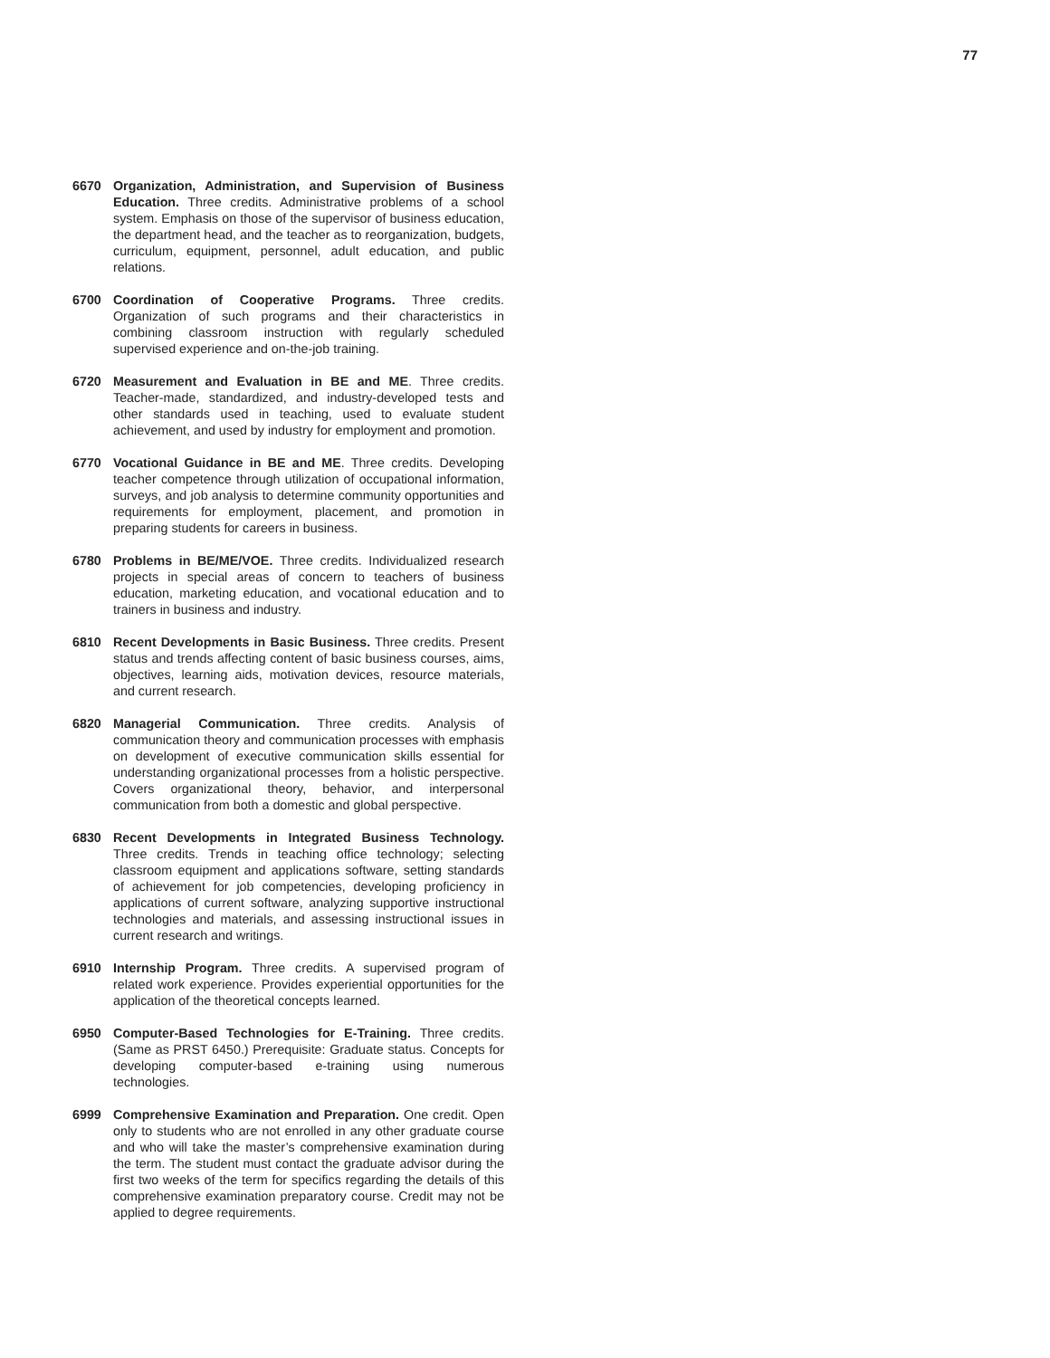77
6670 Organization, Administration, and Supervision of Business Education. Three credits. Administrative problems of a school system. Emphasis on those of the supervisor of business education, the department head, and the teacher as to reorganization, budgets, curriculum, equipment, personnel, adult education, and public relations.
6700 Coordination of Cooperative Programs. Three credits. Organization of such programs and their characteristics in combining classroom instruction with regularly scheduled supervised experience and on-the-job training.
6720 Measurement and Evaluation in BE and ME. Three credits. Teacher-made, standardized, and industry-developed tests and other standards used in teaching, used to evaluate student achievement, and used by industry for employment and promotion.
6770 Vocational Guidance in BE and ME. Three credits. Developing teacher competence through utilization of occupational information, surveys, and job analysis to determine community opportunities and requirements for employment, placement, and promotion in preparing students for careers in business.
6780 Problems in BE/ME/VOE. Three credits. Individualized research projects in special areas of concern to teachers of business education, marketing education, and vocational education and to trainers in business and industry.
6810 Recent Developments in Basic Business. Three credits. Present status and trends affecting content of basic business courses, aims, objectives, learning aids, motivation devices, resource materials, and current research.
6820 Managerial Communication. Three credits. Analysis of communication theory and communication processes with emphasis on development of executive communication skills essential for understanding organizational processes from a holistic perspective. Covers organizational theory, behavior, and interpersonal communication from both a domestic and global perspective.
6830 Recent Developments in Integrated Business Technology. Three credits. Trends in teaching office technology; selecting classroom equipment and applications software, setting standards of achievement for job competencies, developing proficiency in applications of current software, analyzing supportive instructional technologies and materials, and assessing instructional issues in current research and writings.
6910 Internship Program. Three credits. A supervised program of related work experience. Provides experiential opportunities for the application of the theoretical concepts learned.
6950 Computer-Based Technologies for E-Training. Three credits. (Same as PRST 6450.) Prerequisite: Graduate status. Concepts for developing computer-based e-training using numerous technologies.
6999 Comprehensive Examination and Preparation. One credit. Open only to students who are not enrolled in any other graduate course and who will take the master’s comprehensive examination during the term. The student must contact the graduate advisor during the first two weeks of the term for specifics regarding the details of this comprehensive examination preparatory course. Credit may not be applied to degree requirements.